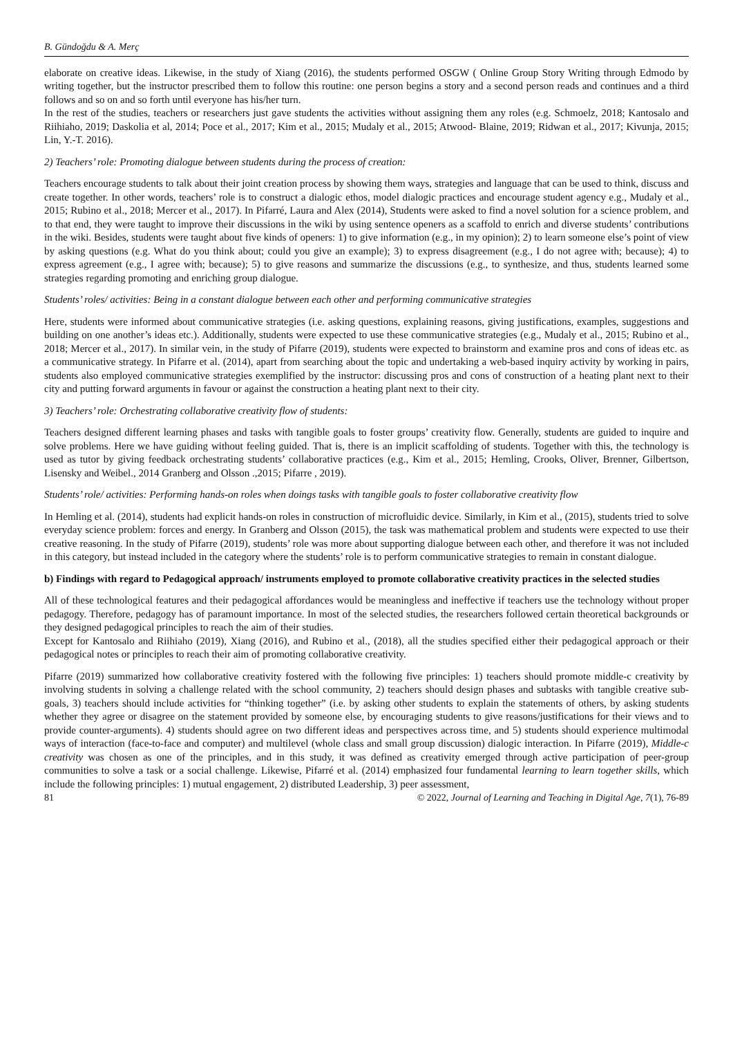B. Gündoğdu & A. Merç
elaborate on creative ideas. Likewise, in the study of Xiang (2016), the students performed OSGW ( Online Group Story Writing through Edmodo by writing together, but the instructor prescribed them to follow this routine: one person begins a story and a second person reads and continues and a third follows and so on and so forth until everyone has his/her turn.
In the rest of the studies, teachers or researchers just gave students the activities without assigning them any roles (e.g. Schmoelz, 2018; Kantosalo and Riihiaho, 2019; Daskolia et al, 2014; Poce et al., 2017; Kim et al., 2015; Mudaly et al., 2015; Atwood- Blaine, 2019; Ridwan et al., 2017; Kivunja, 2015; Lin, Y.-T. 2016).
2) Teachers’ role: Promoting dialogue between students during the process of creation:
Teachers encourage students to talk about their joint creation process by showing them ways, strategies and language that can be used to think, discuss and create together. In other words, teachers’ role is to construct a dialogic ethos, model dialogic practices and encourage student agency e.g., Mudaly et al., 2015; Rubino et al., 2018; Mercer et al., 2017). In Pifarré, Laura and Alex (2014), Students were asked to find a novel solution for a science problem, and to that end, they were taught to improve their discussions in the wiki by using sentence openers as a scaffold to enrich and diverse students’ contributions in the wiki. Besides, students were taught about five kinds of openers: 1) to give information (e.g., in my opinion); 2) to learn someone else’s point of view by asking questions (e.g. What do you think about; could you give an example); 3) to express disagreement (e.g., I do not agree with; because); 4) to express agreement (e.g., I agree with; because); 5) to give reasons and summarize the discussions (e.g., to synthesize, and thus, students learned some strategies regarding promoting and enriching group dialogue.
Students’ roles/ activities: Being in a constant dialogue between each other and performing communicative strategies
Here, students were informed about communicative strategies (i.e. asking questions, explaining reasons, giving justifications, examples, suggestions and building on one another’s ideas etc.). Additionally, students were expected to use these communicative strategies (e.g., Mudaly et al., 2015; Rubino et al., 2018; Mercer et al., 2017). In similar vein, in the study of Pifarre (2019), students were expected to brainstorm and examine pros and cons of ideas etc. as a communicative strategy. In Pifarre et al. (2014), apart from searching about the topic and undertaking a web-based inquiry activity by working in pairs, students also employed communicative strategies exemplified by the instructor: discussing pros and cons of construction of a heating plant next to their city and putting forward arguments in favour or against the construction a heating plant next to their city.
3) Teachers’ role: Orchestrating collaborative creativity flow of students:
Teachers designed different learning phases and tasks with tangible goals to foster groups’ creativity flow. Generally, students are guided to inquire and solve problems. Here we have guiding without feeling guided. That is, there is an implicit scaffolding of students. Together with this, the technology is used as tutor by giving feedback orchestrating students’ collaborative practices (e.g., Kim et al., 2015; Hemling, Crooks, Oliver, Brenner, Gilbertson, Lisensky and Weibel., 2014 Granberg and Olsson .,2015; Pifarre , 2019).
Students’ role/ activities: Performing hands-on roles when doings tasks with tangible goals to foster collaborative creativity flow
In Hemling et al. (2014), students had explicit hands-on roles in construction of microfluidic device. Similarly, in Kim et al., (2015), students tried to solve everyday science problem: forces and energy. In Granberg and Olsson (2015), the task was mathematical problem and students were expected to use their creative reasoning. In the study of Pifarre (2019), students’ role was more about supporting dialogue between each other, and therefore it was not included in this category, but instead included in the category where the students’ role is to perform communicative strategies to remain in constant dialogue.
b) Findings with regard to Pedagogical approach/ instruments employed to promote collaborative creativity practices in the selected studies
All of these technological features and their pedagogical affordances would be meaningless and ineffective if teachers use the technology without proper pedagogy. Therefore, pedagogy has of paramount importance. In most of the selected studies, the researchers followed certain theoretical backgrounds or they designed pedagogical principles to reach the aim of their studies.
Except for Kantosalo and Riihiaho (2019), Xiang (2016), and Rubino et al., (2018), all the studies specified either their pedagogical approach or their pedagogical notes or principles to reach their aim of promoting collaborative creativity.
Pifarre (2019) summarized how collaborative creativity fostered with the following five principles: 1) teachers should promote middle-c creativity by involving students in solving a challenge related with the school community, 2) teachers should design phases and subtasks with tangible creative sub-goals, 3) teachers should include activities for “thinking together” (i.e. by asking other students to explain the statements of others, by asking students whether they agree or disagree on the statement provided by someone else, by encouraging students to give reasons/justifications for their views and to provide counter-arguments). 4) students should agree on two different ideas and perspectives across time, and 5) students should experience multimodal ways of interaction (face-to-face and computer) and multilevel (whole class and small group discussion) dialogic interaction. In Pifarre (2019), Middle-c creativity was chosen as one of the principles, and in this study, it was defined as creativity emerged through active participation of peer-group communities to solve a task or a social challenge. Likewise, Pifarré et al. (2014) emphasized four fundamental learning to learn together skills, which include the following principles: 1) mutual engagement, 2) distributed Leadership, 3) peer assessment,
81 © 2022, Journal of Learning and Teaching in Digital Age, 7(1), 76-89